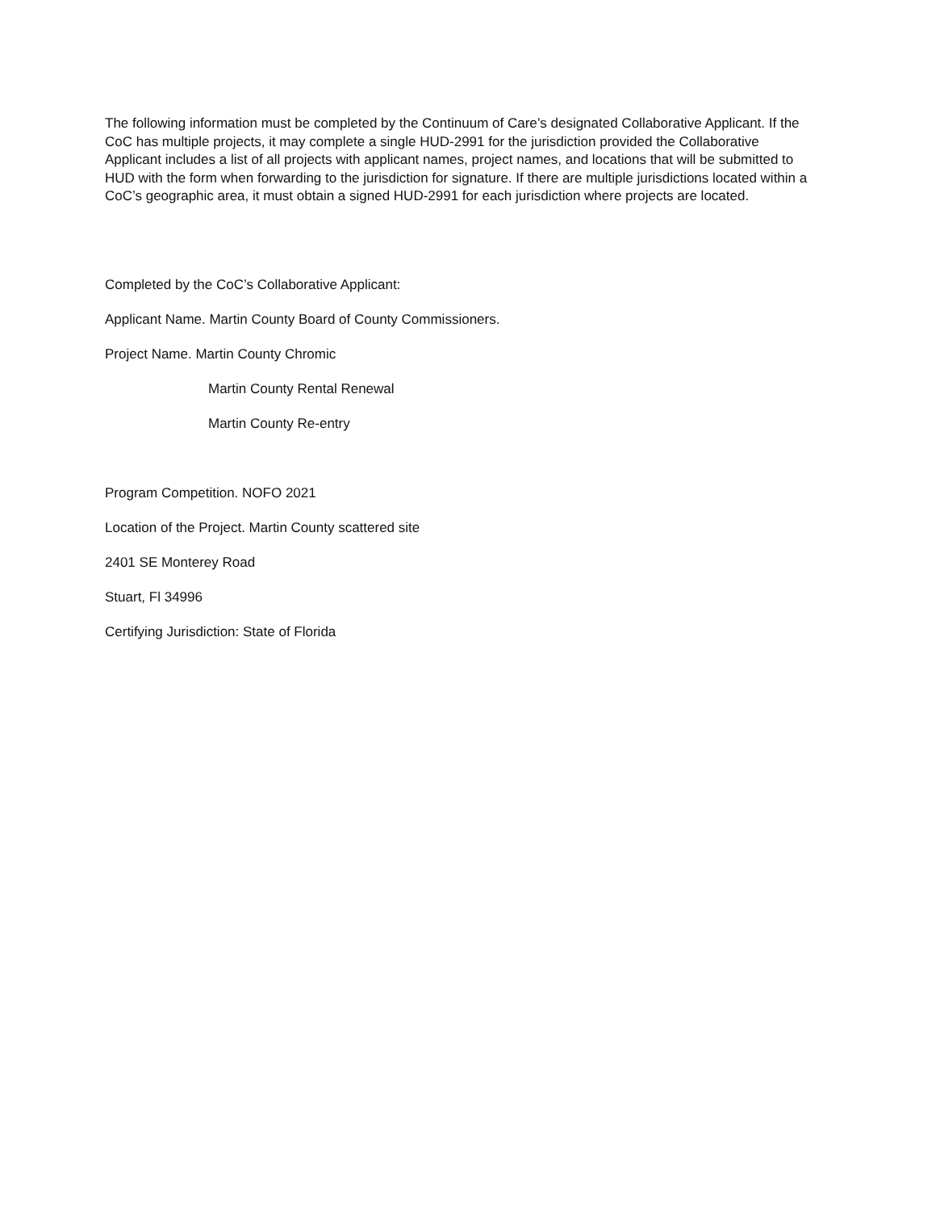The following information must be completed by the Continuum of Care’s designated Collaborative Applicant. If the CoC has multiple projects, it may complete a single HUD-2991 for the jurisdiction provided the Collaborative Applicant includes a list of all projects with applicant names, project names, and locations that will be submitted to HUD with the form when forwarding to the jurisdiction for signature. If there are multiple jurisdictions located within a CoC’s geographic area, it must obtain a signed HUD-2991 for each jurisdiction where projects are located.
Completed by the CoC’s Collaborative Applicant:
Applicant Name. Martin County Board of County Commissioners.
Project Name. Martin County Chromic
Martin County Rental Renewal
Martin County Re-entry
Program Competition. NOFO 2021
Location of the Project. Martin County scattered site
2401 SE Monterey Road
Stuart, Fl 34996
Certifying Jurisdiction: State of Florida